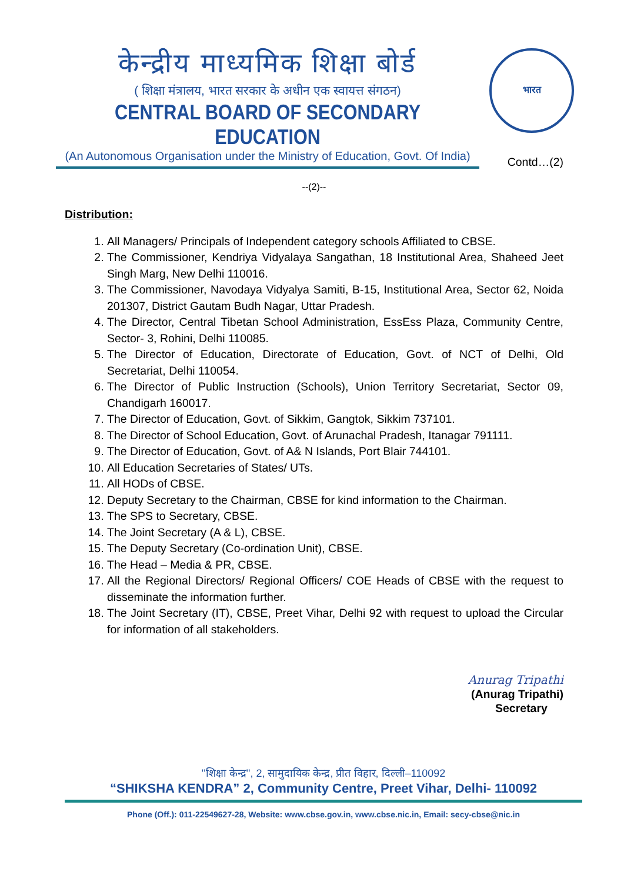केन्द्रीय माध्यमिक शिक्षा बोर्ड
( शिक्षा मंत्रालय, भारत सरकार के अधीन एक स्वायत्त संगठन)
CENTRAL BOARD OF SECONDARY EDUCATION
(An Autonomous Organisation under the Ministry of Education, Govt. Of India)
भारत
Contd…(2)
--(2)--
Distribution:
1. All Managers/ Principals of Independent category schools Affiliated to CBSE.
2. The Commissioner, Kendriya Vidyalaya Sangathan, 18 Institutional Area, Shaheed Jeet Singh Marg, New Delhi 110016.
3. The Commissioner, Navodaya Vidyalya Samiti, B-15, Institutional Area, Sector 62, Noida 201307, District Gautam Budh Nagar, Uttar Pradesh.
4. The Director, Central Tibetan School Administration, EssEss Plaza, Community Centre, Sector- 3, Rohini, Delhi 110085.
5. The Director of Education, Directorate of Education, Govt. of NCT of Delhi, Old Secretariat, Delhi 110054.
6. The Director of Public Instruction (Schools), Union Territory Secretariat, Sector 09, Chandigarh 160017.
7. The Director of Education, Govt. of Sikkim, Gangtok, Sikkim 737101.
8. The Director of School Education, Govt. of Arunachal Pradesh, Itanagar 791111.
9. The Director of Education, Govt. of A& N Islands, Port Blair 744101.
10. All Education Secretaries of States/ UTs.
11. All HODs of CBSE.
12. Deputy Secretary to the Chairman, CBSE for kind information to the Chairman.
13. The SPS to Secretary, CBSE.
14. The Joint Secretary (A & L), CBSE.
15. The Deputy Secretary (Co-ordination Unit), CBSE.
16. The Head – Media & PR, CBSE.
17. All the Regional Directors/ Regional Officers/ COE Heads of CBSE with the request to disseminate the information further.
18. The Joint Secretary (IT), CBSE, Preet Vihar, Delhi 92 with request to upload the Circular for information of all stakeholders.
Anurag Tripathi
(Anurag Tripathi)
Secretary
''शिक्षा केन्द्र'', 2, सामुदायिक केन्द्र, प्रीत विहार, दिल्ली–110092
“SHIKSHA KENDRA” 2, Community Centre, Preet Vihar, Delhi- 110092
Phone (Off.): 011-22549627-28, Website: www.cbse.gov.in, www.cbse.nic.in, Email: secy-cbse@nic.in